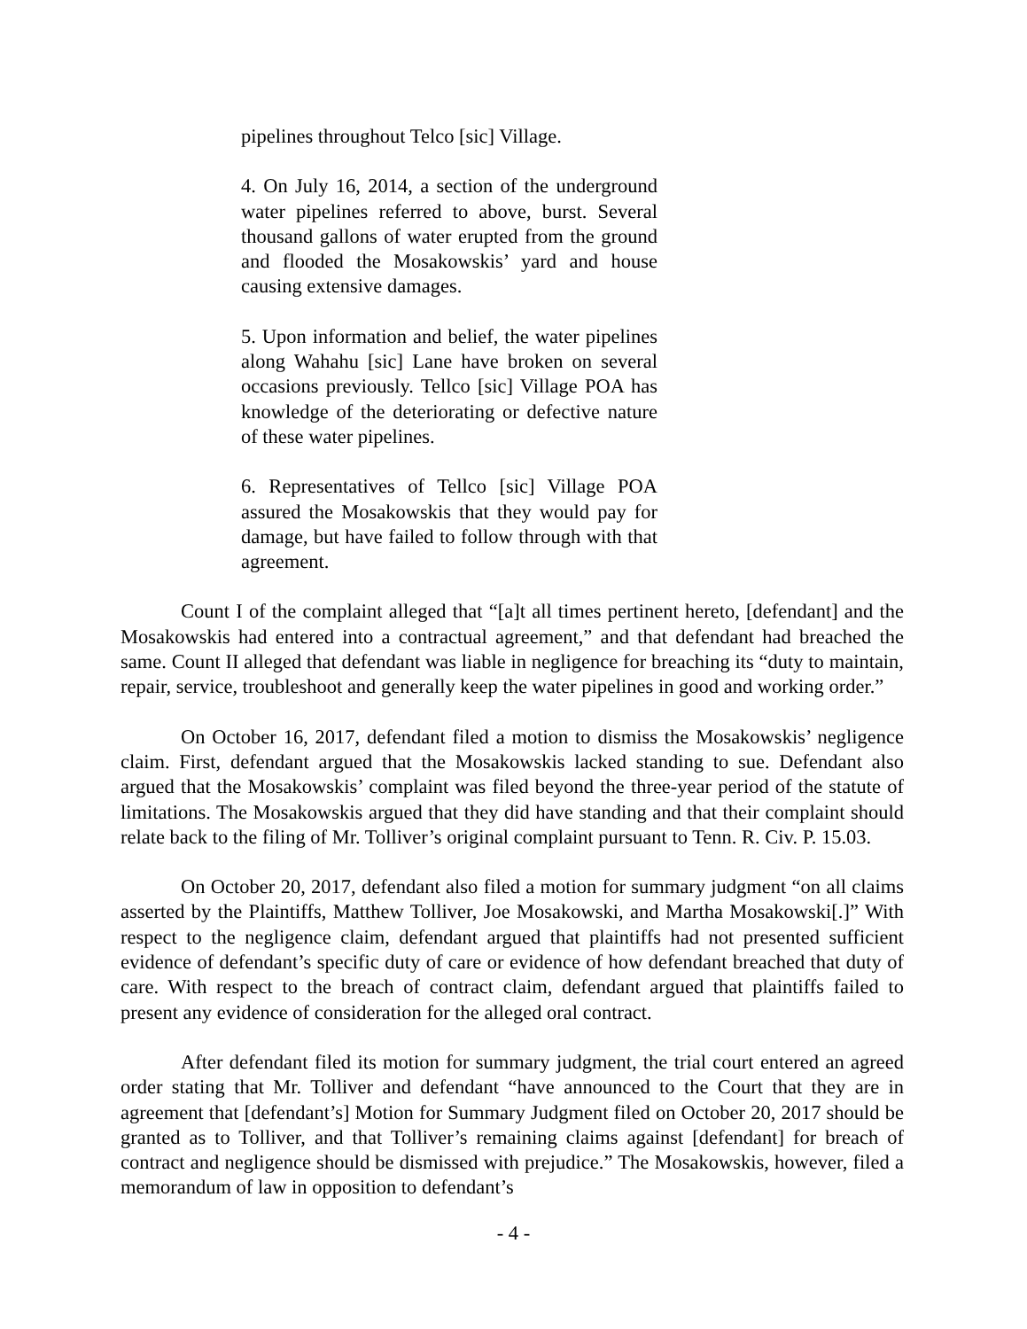pipelines throughout Telco [sic] Village.
4. On July 16, 2014, a section of the underground water pipelines referred to above, burst. Several thousand gallons of water erupted from the ground and flooded the Mosakowskis’ yard and house causing extensive damages.
5. Upon information and belief, the water pipelines along Wahahu [sic] Lane have broken on several occasions previously. Tellco [sic] Village POA has knowledge of the deteriorating or defective nature of these water pipelines.
6. Representatives of Tellco [sic] Village POA assured the Mosakowskis that they would pay for damage, but have failed to follow through with that agreement.
Count I of the complaint alleged that “[a]t all times pertinent hereto, [defendant] and the Mosakowskis had entered into a contractual agreement,” and that defendant had breached the same. Count II alleged that defendant was liable in negligence for breaching its “duty to maintain, repair, service, troubleshoot and generally keep the water pipelines in good and working order.”
On October 16, 2017, defendant filed a motion to dismiss the Mosakowskis’ negligence claim. First, defendant argued that the Mosakowskis lacked standing to sue. Defendant also argued that the Mosakowskis’ complaint was filed beyond the three-year period of the statute of limitations. The Mosakowskis argued that they did have standing and that their complaint should relate back to the filing of Mr. Tolliver’s original complaint pursuant to Tenn. R. Civ. P. 15.03.
On October 20, 2017, defendant also filed a motion for summary judgment “on all claims asserted by the Plaintiffs, Matthew Tolliver, Joe Mosakowski, and Martha Mosakowski[.]” With respect to the negligence claim, defendant argued that plaintiffs had not presented sufficient evidence of defendant’s specific duty of care or evidence of how defendant breached that duty of care. With respect to the breach of contract claim, defendant argued that plaintiffs failed to present any evidence of consideration for the alleged oral contract.
After defendant filed its motion for summary judgment, the trial court entered an agreed order stating that Mr. Tolliver and defendant “have announced to the Court that they are in agreement that [defendant’s] Motion for Summary Judgment filed on October 20, 2017 should be granted as to Tolliver, and that Tolliver’s remaining claims against [defendant] for breach of contract and negligence should be dismissed with prejudice.” The Mosakowskis, however, filed a memorandum of law in opposition to defendant’s
- 4 -